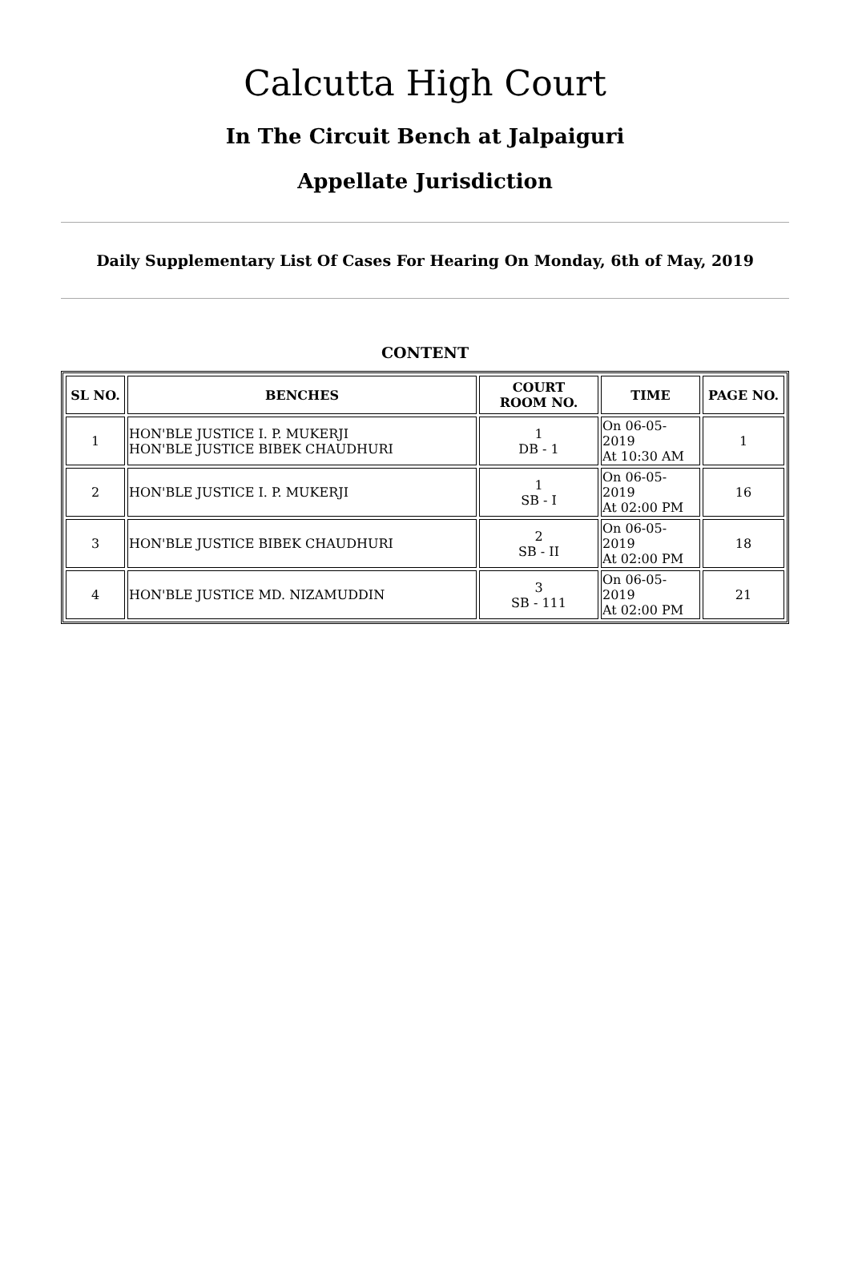Calcutta High Court
In The Circuit Bench at Jalpaiguri
Appellate Jurisdiction
Daily Supplementary List Of Cases For Hearing On Monday, 6th of May, 2019
CONTENT
| SL NO. | BENCHES | COURT ROOM NO. | TIME | PAGE NO. |
| --- | --- | --- | --- | --- |
| 1 | HON'BLE JUSTICE I. P. MUKERJI HON'BLE JUSTICE BIBEK CHAUDHURI | 1 DB - 1 | On 06-05-2019 At 10:30 AM | 1 |
| 2 | HON'BLE JUSTICE I. P. MUKERJI | 1 SB - I | On 06-05-2019 At 02:00 PM | 16 |
| 3 | HON'BLE JUSTICE BIBEK CHAUDHURI | 2 SB - II | On 06-05-2019 At 02:00 PM | 18 |
| 4 | HON'BLE JUSTICE MD. NIZAMUDDIN | 3 SB - 111 | On 06-05-2019 At 02:00 PM | 21 |